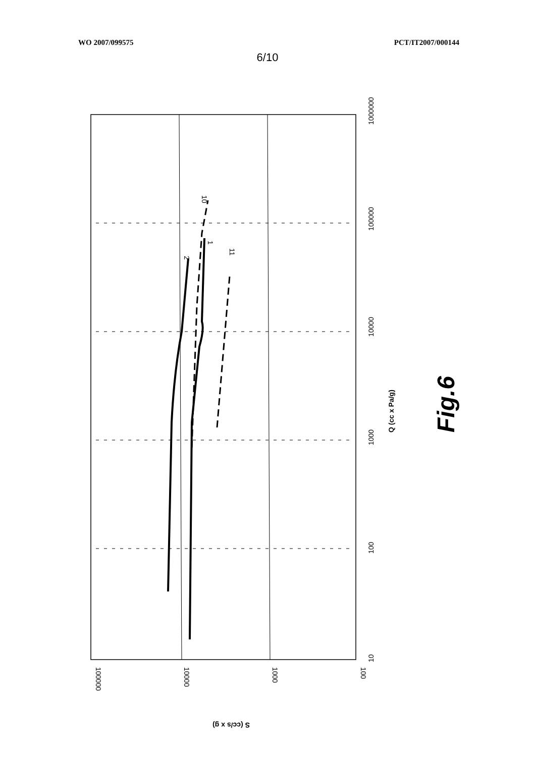WO 2007/099575 PCT/IT2007/000144
6/10
2
1
10
11
10
100
1000
10000
100000
1000000
100000
10000
1000
100
Q (cc x Pa/g)
S (cc/s x g)
Fig.6